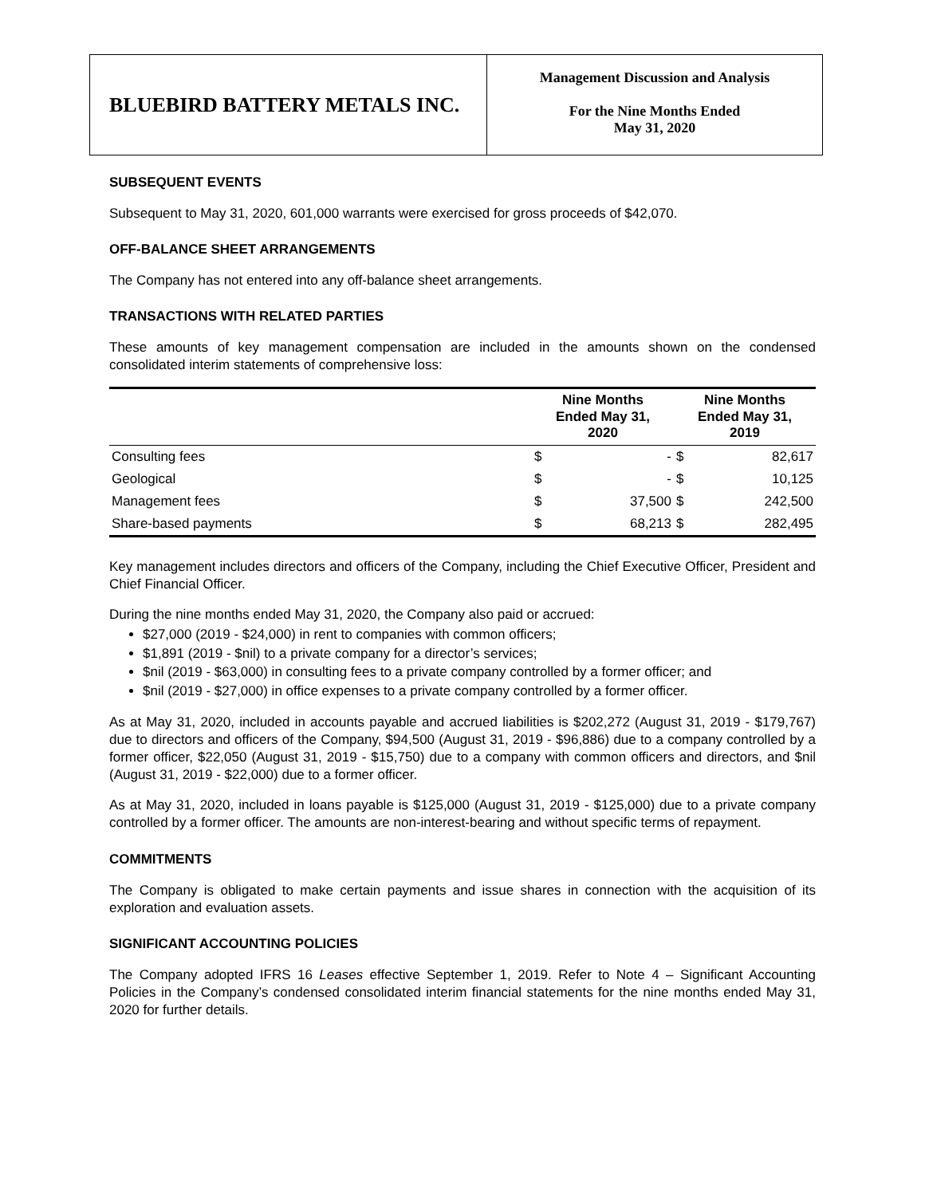BLUEBIRD BATTERY METALS INC.
Management Discussion and Analysis
For the Nine Months Ended
May 31, 2020
SUBSEQUENT EVENTS
Subsequent to May 31, 2020, 601,000 warrants were exercised for gross proceeds of $42,070.
OFF-BALANCE SHEET ARRANGEMENTS
The Company has not entered into any off-balance sheet arrangements.
TRANSACTIONS WITH RELATED PARTIES
These amounts of key management compensation are included in the amounts shown on the condensed consolidated interim statements of comprehensive loss:
| | Nine Months Ended May 31, 2020 | | Nine Months Ended May 31, 2019 | |
| --- | --- | --- | --- | --- |
| Consulting fees | $ | - | $ | 82,617 |
| Geological | $ | - | $ | 10,125 |
| Management fees | $ | 37,500 | $ | 242,500 |
| Share-based payments | $ | 68,213 | $ | 282,495 |
Key management includes directors and officers of the Company, including the Chief Executive Officer, President and Chief Financial Officer.
During the nine months ended May 31, 2020, the Company also paid or accrued:
$27,000 (2019 - $24,000) in rent to companies with common officers;
$1,891 (2019 - $nil) to a private company for a director’s services;
$nil (2019 - $63,000) in consulting fees to a private company controlled by a former officer; and
$nil (2019 - $27,000) in office expenses to a private company controlled by a former officer.
As at May 31, 2020, included in accounts payable and accrued liabilities is $202,272 (August 31, 2019 - $179,767) due to directors and officers of the Company, $94,500 (August 31, 2019 - $96,886) due to a company controlled by a former officer, $22,050 (August 31, 2019 - $15,750) due to a company with common officers and directors, and $nil (August 31, 2019 - $22,000) due to a former officer.
As at May 31, 2020, included in loans payable is $125,000 (August 31, 2019 - $125,000) due to a private company controlled by a former officer. The amounts are non-interest-bearing and without specific terms of repayment.
COMMITMENTS
The Company is obligated to make certain payments and issue shares in connection with the acquisition of its exploration and evaluation assets.
SIGNIFICANT ACCOUNTING POLICIES
The Company adopted IFRS 16 Leases effective September 1, 2019. Refer to Note 4 – Significant Accounting Policies in the Company’s condensed consolidated interim financial statements for the nine months ended May 31, 2020 for further details.